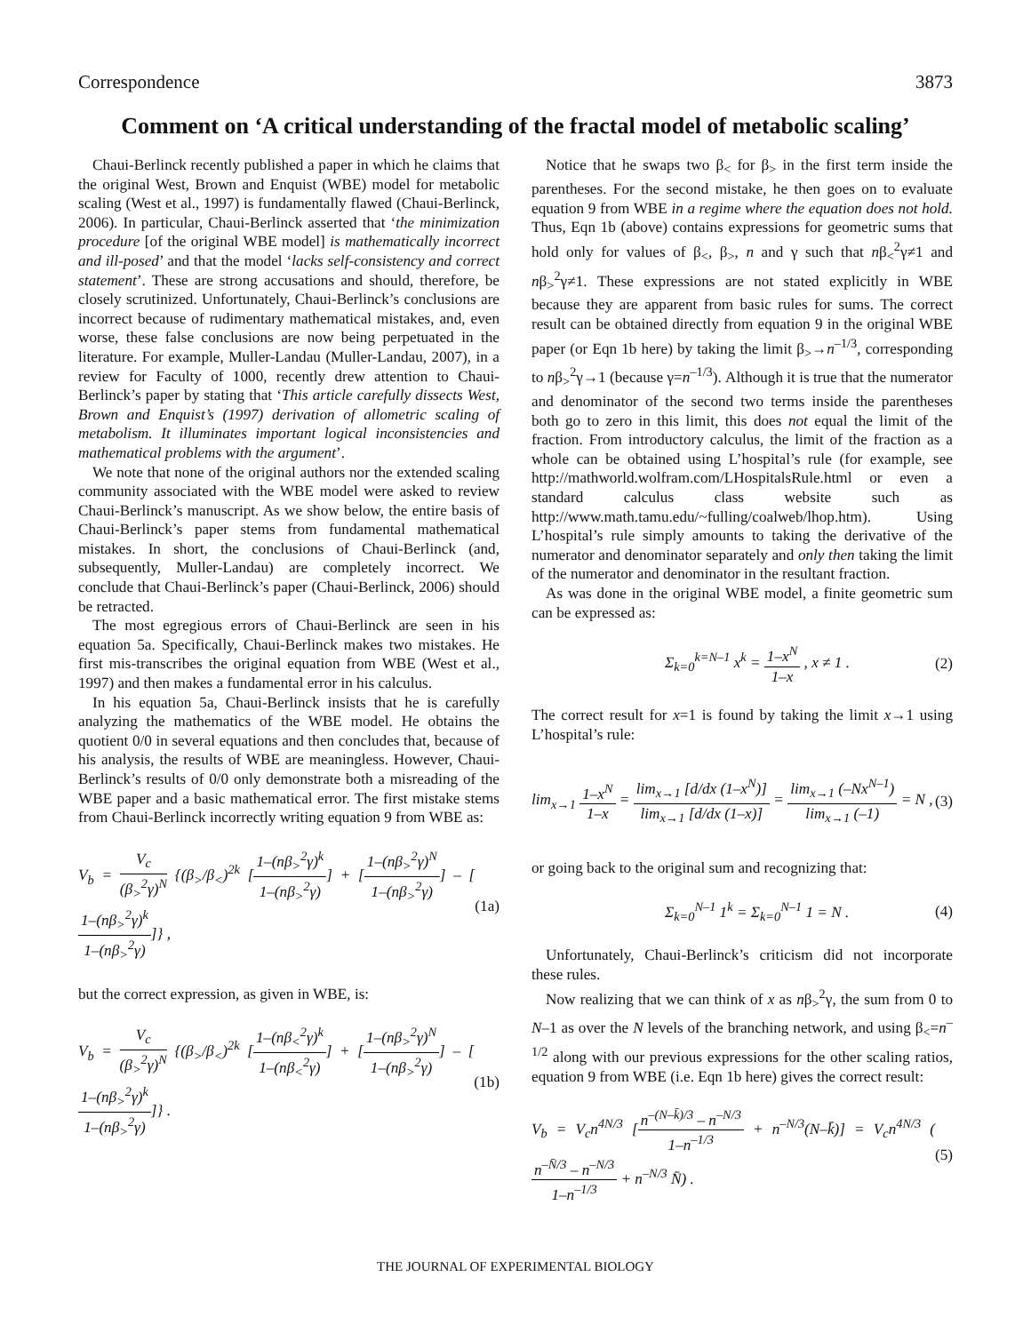Correspondence 3873
Comment on ‘A critical understanding of the fractal model of metabolic scaling’
Chaui-Berlinck recently published a paper in which he claims that the original West, Brown and Enquist (WBE) model for metabolic scaling (West et al., 1997) is fundamentally flawed (Chaui-Berlinck, 2006). In particular, Chaui-Berlinck asserted that ‘the minimization procedure [of the original WBE model] is mathematically incorrect and ill-posed’ and that the model ‘lacks self-consistency and correct statement’. These are strong accusations and should, therefore, be closely scrutinized. Unfortunately, Chaui-Berlinck’s conclusions are incorrect because of rudimentary mathematical mistakes, and, even worse, these false conclusions are now being perpetuated in the literature. For example, Muller-Landau (Muller-Landau, 2007), in a review for Faculty of 1000, recently drew attention to Chaui-Berlinck’s paper by stating that ‘This article carefully dissects West, Brown and Enquist’s (1997) derivation of allometric scaling of metabolism. It illuminates important logical inconsistencies and mathematical problems with the argument’.
We note that none of the original authors nor the extended scaling community associated with the WBE model were asked to review Chaui-Berlinck’s manuscript. As we show below, the entire basis of Chaui-Berlinck’s paper stems from fundamental mathematical mistakes. In short, the conclusions of Chaui-Berlinck (and, subsequently, Muller-Landau) are completely incorrect. We conclude that Chaui-Berlinck’s paper (Chaui-Berlinck, 2006) should be retracted.
The most egregious errors of Chaui-Berlinck are seen in his equation 5a. Specifically, Chaui-Berlinck makes two mistakes. He first mis-transcribes the original equation from WBE (West et al., 1997) and then makes a fundamental error in his calculus.
In his equation 5a, Chaui-Berlinck insists that he is carefully analyzing the mathematics of the WBE model. He obtains the quotient 0/0 in several equations and then concludes that, because of his analysis, the results of WBE are meaningless. However, Chaui-Berlinck’s results of 0/0 only demonstrate both a misreading of the WBE paper and a basic mathematical error. The first mistake stems from Chaui-Berlinck incorrectly writing equation 9 from WBE as:
V<sub>b</sub> = V<sub>c</sub> (β<sub>></sub><sup>2</sup>γ)<sup>N</sup> {(β<sub>></sub>/β<sub><</sub>)<sup>2k</sup> [1–(nβ<sub>></sub><sup>2</sup>γ)<sup>k</sup> 1–(nβ<sub>></sub><sup>2</sup>γ)] + [1–(nβ<sub>></sub><sup>2</sup>γ)<sup>N</sup> 1–(nβ<sub>></sub><sup>2</sup>γ)] – [1–(nβ<sub>></sub><sup>2</sup>γ)<sup>k</sup> 1–(nβ<sub>></sub><sup>2</sup>γ)]} , (1a)
but the correct expression, as given in WBE, is:
V<sub>b</sub> = V<sub>c</sub> (β<sub>></sub><sup>2</sup>γ)<sup>N</sup> {(β<sub>></sub>/β<sub><</sub>)<sup>2k</sup> [1–(nβ<sub><</sub><sup>2</sup>γ)<sup>k</sup> 1–(nβ<sub><</sub><sup>2</sup>γ)] + [1–(nβ<sub>></sub><sup>2</sup>γ)<sup>N</sup> 1–(nβ<sub>></sub><sup>2</sup>γ)] – [1–(nβ<sub>></sub><sup>2</sup>γ)<sup>k</sup> 1–(nβ<sub>></sub><sup>2</sup>γ)]} . (1b)
Notice that he swaps two β<sub><</sub> for β<sub>></sub> in the first term inside the parentheses. For the second mistake, he then goes on to evaluate equation 9 from WBE in a regime where the equation does not hold. Thus, Eqn 1b (above) contains expressions for geometric sums that hold only for values of β<sub><</sub>, β<sub>></sub>, n and γ such that nβ<sub><</sub><sup>2</sup>γ≠1 and nβ<sub>></sub><sup>2</sup>γ≠1. These expressions are not stated explicitly in WBE because they are apparent from basic rules for sums. The correct result can be obtained directly from equation 9 in the original WBE paper (or Eqn 1b here) by taking the limit β<sub>></sub>→n<sup>–1/3</sup>, corresponding to nβ<sub>></sub><sup>2</sup>γ→1 (because γ=n<sup>–1/3</sup>). Although it is true that the numerator and denominator of the second two terms inside the parentheses both go to zero in this limit, this does not equal the limit of the fraction. From introductory calculus, the limit of the fraction as a whole can be obtained using L’hospital’s rule (for example, see http://mathworld.wolfram.com/LHospitalsRule.html or even a standard calculus class website such as http://www.math.tamu.edu/~fulling/coalweb/lhop.htm). Using L’hospital’s rule simply amounts to taking the derivative of the numerator and denominator separately and only then taking the limit of the numerator and denominator in the resultant fraction.
As was done in the original WBE model, a finite geometric sum can be expressed as:
Σ<sub>k=0</sub><sup>k=N–1</sup> x<sup>k</sup> = 1–x<sup>N</sup> 1–x , x ≠ 1 . (2)
The correct result for x=1 is found by taking the limit x→1 using L’hospital’s rule:
lim<sub>x→1</sub> 1–x<sup>N</sup> 1–x = lim<sub>x→1</sub> [d/dx (1–x<sup>N</sup>)] lim<sub>x→1</sub> [d/dx (1–x)] = lim<sub>x→1</sub> (–Nx<sup>N–1</sup>) lim<sub>x→1</sub> (–1) = N , (3)
or going back to the original sum and recognizing that:
Σ<sub>k=0</sub><sup>N–1</sup> 1<sup>k</sup> = Σ<sub>k=0</sub><sup>N–1</sup> 1 = N . (4)
Unfortunately, Chaui-Berlinck’s criticism did not incorporate these rules.
Now realizing that we can think of x as nβ<sub>></sub><sup>2</sup>γ, the sum from 0 to N–1 as over the N levels of the branching network, and using β<sub><</sub>=n<sup>–1/2</sup> along with our previous expressions for the other scaling ratios, equation 9 from WBE (i.e. Eqn 1b here) gives the correct result:
V<sub>b</sub> = V<sub>c</sub>n<sup>4N/3</sup> [n<sup>–(N–k̄)/3</sup> – n<sup>–N/3</sup> 1–n<sup>–1/3</sup> + n<sup>–N/3</sup>(N–k̄)] = V<sub>c</sub>n<sup>4N/3</sup> (n<sup>–N̄/3</sup> – n<sup>–N/3</sup> 1–n<sup>–1/3</sup> + n<sup>–N/3</sup> N̄) . (5)
THE JOURNAL OF EXPERIMENTAL BIOLOGY